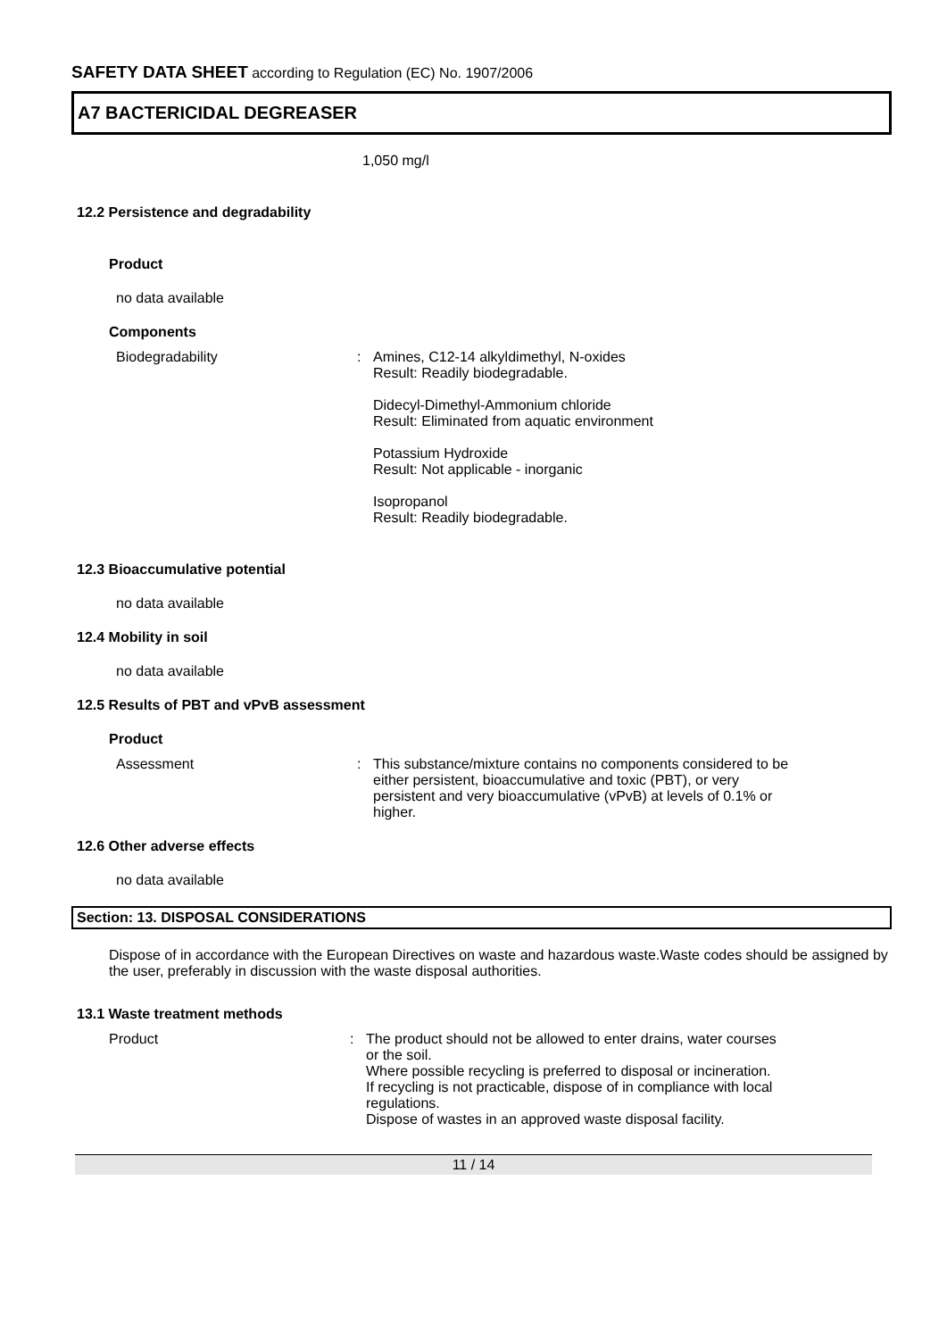SAFETY DATA SHEET according to Regulation (EC) No. 1907/2006
A7 BACTERICIDAL DEGREASER
1,050 mg/l
12.2 Persistence and degradability
Product
no data available
Components
Biodegradability : Amines, C12-14 alkyldimethyl, N-oxides
Result: Readily biodegradable.
Didecyl-Dimethyl-Ammonium chloride
Result: Eliminated from aquatic environment
Potassium Hydroxide
Result: Not applicable - inorganic
Isopropanol
Result: Readily biodegradable.
12.3 Bioaccumulative potential
no data available
12.4 Mobility in soil
no data available
12.5 Results of PBT and vPvB assessment
Product
Assessment : This substance/mixture contains no components considered to be either persistent, bioaccumulative and toxic (PBT), or very persistent and very bioaccumulative (vPvB) at levels of 0.1% or higher.
12.6 Other adverse effects
no data available
Section: 13. DISPOSAL CONSIDERATIONS
Dispose of in accordance with the European Directives on waste and hazardous waste.Waste codes should be assigned by the user, preferably in discussion with the waste disposal authorities.
13.1 Waste treatment methods
Product : The product should not be allowed to enter drains, water courses or the soil.
Where possible recycling is preferred to disposal or incineration.
If recycling is not practicable, dispose of in compliance with local regulations.
Dispose of wastes in an approved waste disposal facility.
11 / 14